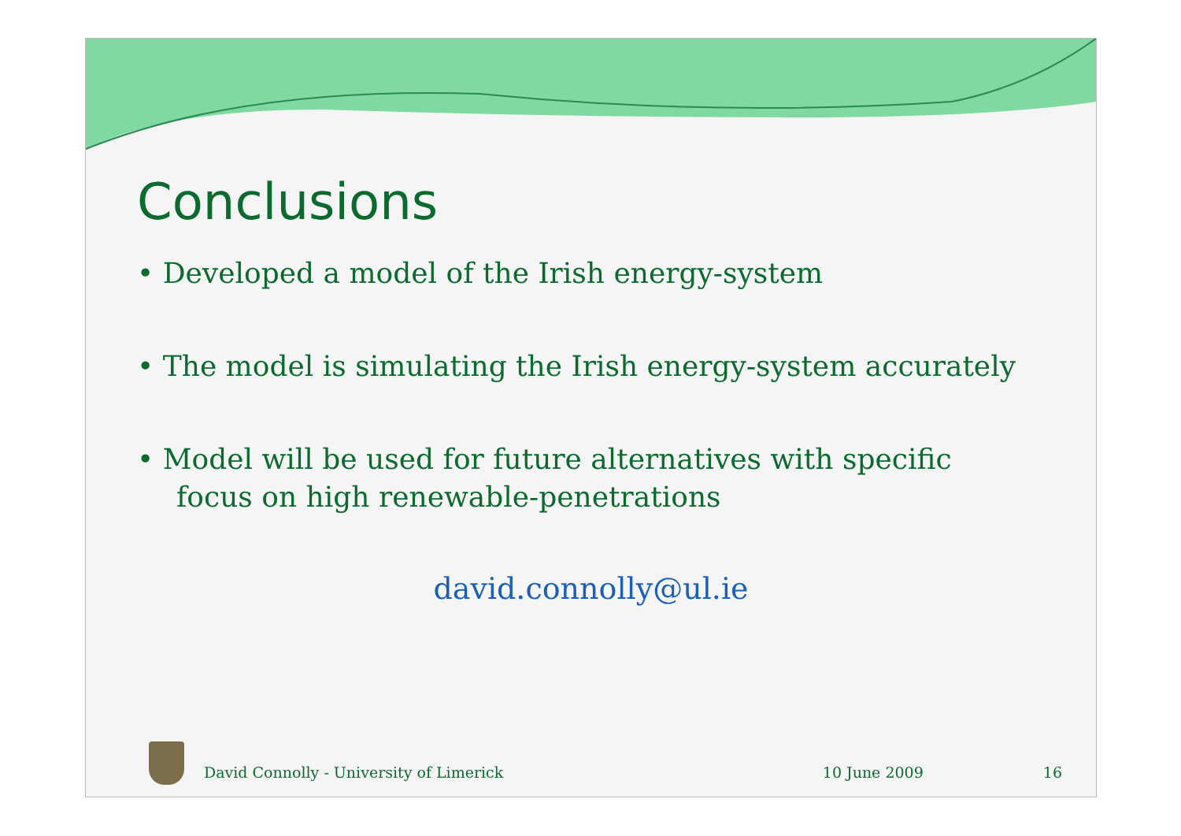Conclusions
• Developed a model of the Irish energy-system
• The model is simulating the Irish energy-system accurately
• Model will be used for future alternatives with specific focus on high renewable-penetrations
david.connolly@ul.ie
David Connolly - University of Limerick 10 June 2009 16